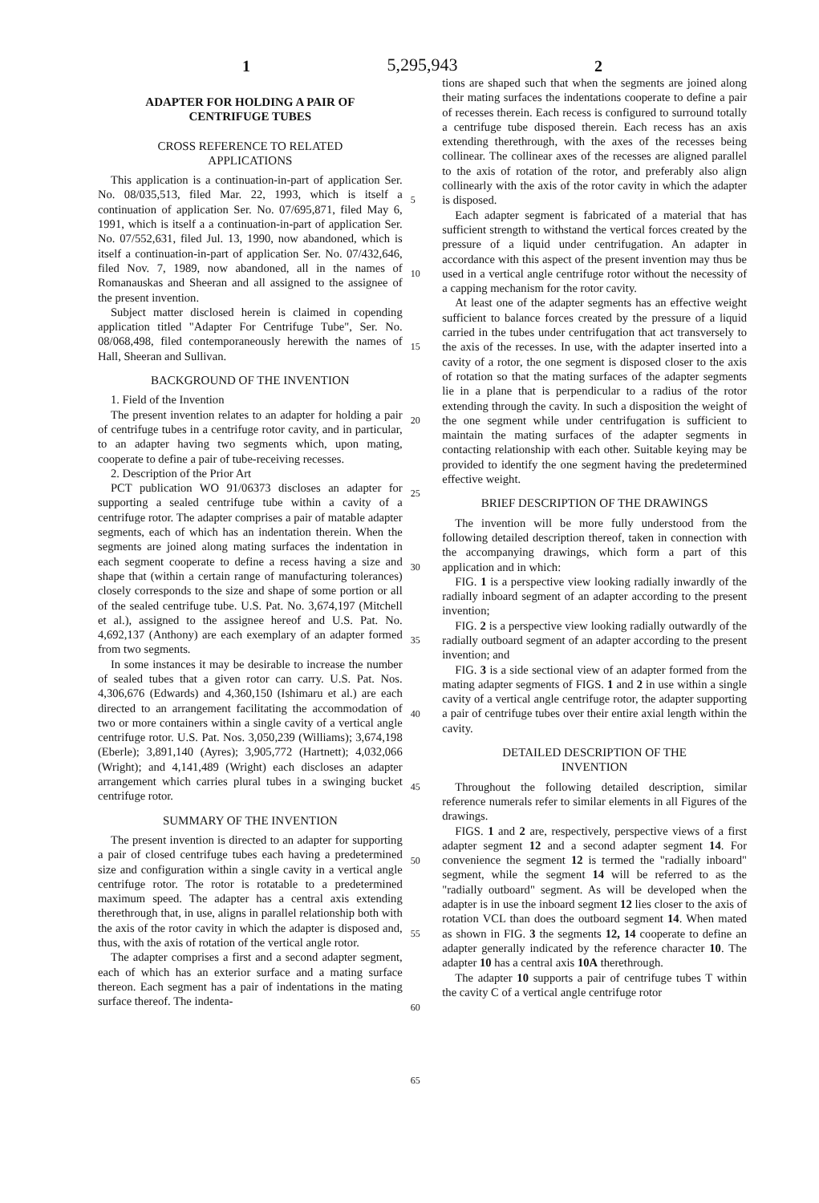1 5,295,943 2
ADAPTER FOR HOLDING A PAIR OF
CENTRIFUGE TUBES
CROSS REFERENCE TO RELATED
APPLICATIONS
This application is a continuation-in-part of application Ser. No. 08/035,513, filed Mar. 22, 1993, which is itself a continuation of application Ser. No. 07/695,871, filed May 6, 1991, which is itself a a continuation-in-part of application Ser. No. 07/552,631, filed Jul. 13, 1990, now abandoned, which is itself a continuation-in-part of application Ser. No. 07/432,646, filed Nov. 7, 1989, now abandoned, all in the names of Romanauskas and Sheeran and all assigned to the assignee of the present invention.
Subject matter disclosed herein is claimed in copending application titled "Adapter For Centrifuge Tube", Ser. No. 08/068,498, filed contemporaneously herewith the names of Hall, Sheeran and Sullivan.
BACKGROUND OF THE INVENTION
1. Field of the Invention
The present invention relates to an adapter for holding a pair of centrifuge tubes in a centrifuge rotor cavity, and in particular, to an adapter having two segments which, upon mating, cooperate to define a pair of tube-receiving recesses.
2. Description of the Prior Art
PCT publication WO 91/06373 discloses an adapter for supporting a sealed centrifuge tube within a cavity of a centrifuge rotor. The adapter comprises a pair of matable adapter segments, each of which has an indentation therein. When the segments are joined along mating surfaces the indentation in each segment cooperate to define a recess having a size and shape that (within a certain range of manufacturing tolerances) closely corresponds to the size and shape of some portion or all of the sealed centrifuge tube. U.S. Pat. No. 3,674,197 (Mitchell et al.), assigned to the assignee hereof and U.S. Pat. No. 4,692,137 (Anthony) are each exemplary of an adapter formed from two segments.
In some instances it may be desirable to increase the number of sealed tubes that a given rotor can carry. U.S. Pat. Nos. 4,306,676 (Edwards) and 4,360,150 (Ishimaru et al.) are each directed to an arrangement facilitating the accommodation of two or more containers within a single cavity of a vertical angle centrifuge rotor. U.S. Pat. Nos. 3,050,239 (Williams); 3,674,198 (Eberle); 3,891,140 (Ayres); 3,905,772 (Hartnett); 4,032,066 (Wright); and 4,141,489 (Wright) each discloses an adapter arrangement which carries plural tubes in a swinging bucket centrifuge rotor.
SUMMARY OF THE INVENTION
The present invention is directed to an adapter for supporting a pair of closed centrifuge tubes each having a predetermined size and configuration within a single cavity in a vertical angle centrifuge rotor. The rotor is rotatable to a predetermined maximum speed. The adapter has a central axis extending therethrough that, in use, aligns in parallel relationship both with the axis of the rotor cavity in which the adapter is disposed and, thus, with the axis of rotation of the vertical angle rotor.
The adapter comprises a first and a second adapter segment, each of which has an exterior surface and a mating surface thereon. Each segment has a pair of indentations in the mating surface thereof. The indenta-
5
10
15
20
25
30
35
40
45
50
55
60
65
tions are shaped such that when the segments are joined along their mating surfaces the indentations cooperate to define a pair of recesses therein. Each recess is configured to surround totally a centrifuge tube disposed therein. Each recess has an axis extending therethrough, with the axes of the recesses being collinear. The collinear axes of the recesses are aligned parallel to the axis of rotation of the rotor, and preferably also align collinearly with the axis of the rotor cavity in which the adapter is disposed.
Each adapter segment is fabricated of a material that has sufficient strength to withstand the vertical forces created by the pressure of a liquid under centrifugation. An adapter in accordance with this aspect of the present invention may thus be used in a vertical angle centrifuge rotor without the necessity of a capping mechanism for the rotor cavity.
At least one of the adapter segments has an effective weight sufficient to balance forces created by the pressure of a liquid carried in the tubes under centrifugation that act transversely to the axis of the recesses. In use, with the adapter inserted into a cavity of a rotor, the one segment is disposed closer to the axis of rotation so that the mating surfaces of the adapter segments lie in a plane that is perpendicular to a radius of the rotor extending through the cavity. In such a disposition the weight of the one segment while under centrifugation is sufficient to maintain the mating surfaces of the adapter segments in contacting relationship with each other. Suitable keying may be provided to identify the one segment having the predetermined effective weight.
BRIEF DESCRIPTION OF THE DRAWINGS
The invention will be more fully understood from the following detailed description thereof, taken in connection with the accompanying drawings, which form a part of this application and in which:
FIG. 1 is a perspective view looking radially inwardly of the radially inboard segment of an adapter according to the present invention;
FIG. 2 is a perspective view looking radially outwardly of the radially outboard segment of an adapter according to the present invention; and
FIG. 3 is a side sectional view of an adapter formed from the mating adapter segments of FIGS. 1 and 2 in use within a single cavity of a vertical angle centrifuge rotor, the adapter supporting a pair of centrifuge tubes over their entire axial length within the cavity.
DETAILED DESCRIPTION OF THE
INVENTION
Throughout the following detailed description, similar reference numerals refer to similar elements in all Figures of the drawings.
FIGS. 1 and 2 are, respectively, perspective views of a first adapter segment 12 and a second adapter segment 14. For convenience the segment 12 is termed the "radially inboard" segment, while the segment 14 will be referred to as the "radially outboard" segment. As will be developed when the adapter is in use the inboard segment 12 lies closer to the axis of rotation VCL than does the outboard segment 14. When mated as shown in FIG. 3 the segments 12, 14 cooperate to define an adapter generally indicated by the reference character 10. The adapter 10 has a central axis 10A therethrough.
The adapter 10 supports a pair of centrifuge tubes T within the cavity C of a vertical angle centrifuge rotor